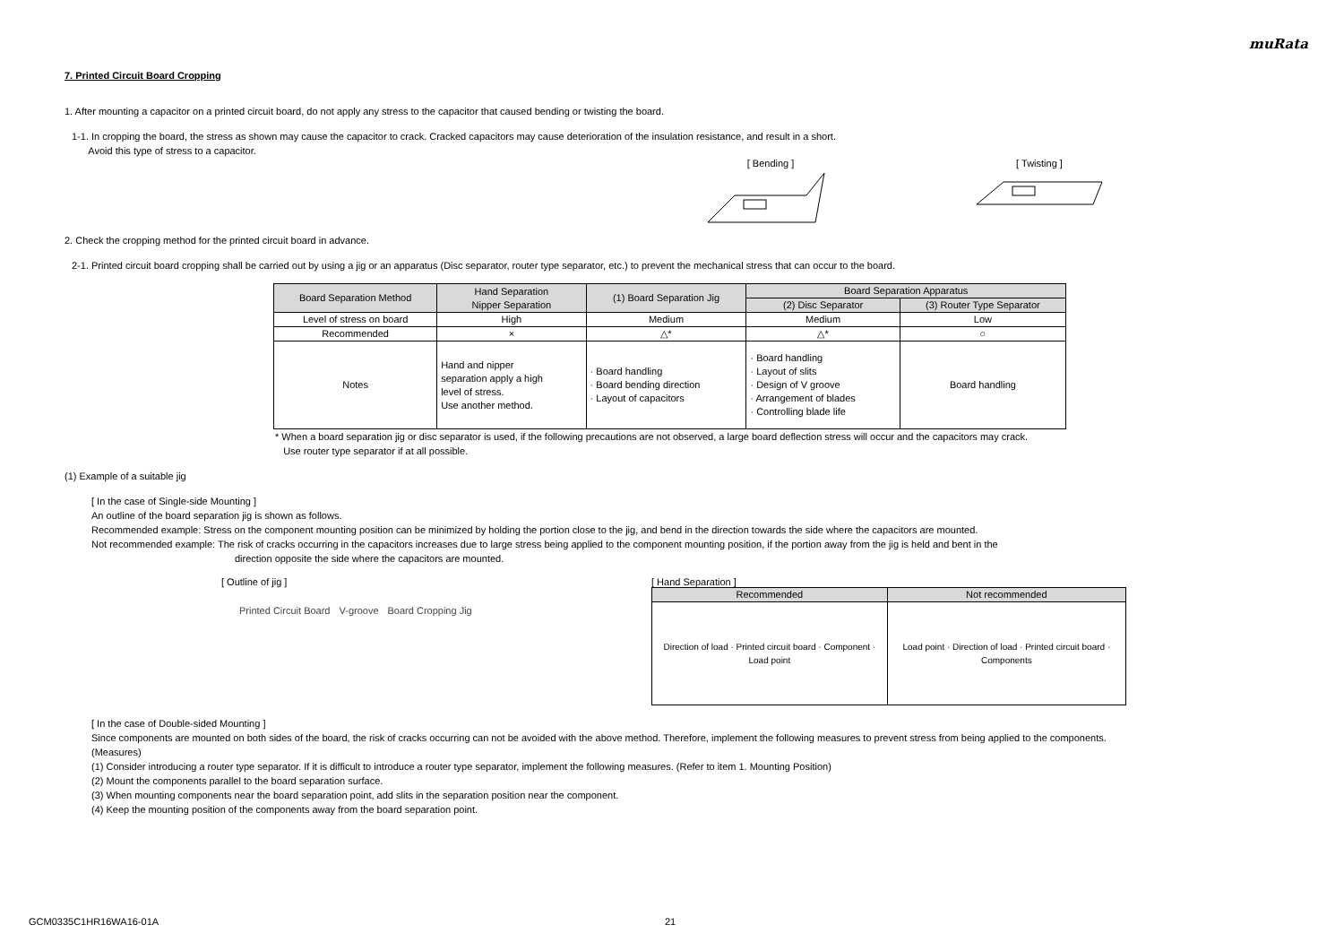muRata
7. Printed Circuit Board Cropping
1. After mounting a capacitor on a printed circuit board, do not apply any stress to the capacitor that caused bending or twisting the board.
1-1. In cropping the board, the stress as shown may cause the capacitor to crack. Cracked capacitors may cause deterioration of the insulation resistance, and result in a short.
Avoid this type of stress to a capacitor.
[ Bending ]
[ Twisting ]
2. Check the cropping method for the printed circuit board in advance.
2-1. Printed circuit board cropping shall be carried out by using a jig or an apparatus (Disc separator, router type separator, etc.) to prevent the mechanical stress that can occur to the board.
| Board Separation Method | Hand Separation Nipper Separation | (1) Board Separation Jig | Board Separation Apparatus | |
| --- | --- | --- | --- | --- |
| | | | (2) Disc Separator | (3) Router Type Separator |
| Level of stress on board | High | Medium | Medium | Low |
| Recommended | × | △* | △* | ○ |
| Notes | Hand and nipper separation apply a high level of stress. Use another method. | · Board handling · Board bending direction · Layout of capacitors | · Board handling · Layout of slits · Design of V groove · Arrangement of blades · Controlling blade life | Board handling |
* When a board separation jig or disc separator is used, if the following precautions are not observed, a large board deflection stress will occur and the capacitors may crack.
Use router type separator if at all possible.
(1) Example of a suitable jig
[ In the case of Single-side Mounting ]
An outline of the board separation jig is shown as follows.
Recommended example: Stress on the component mounting position can be minimized by holding the portion close to the jig, and bend in the direction towards the side where the capacitors are mounted.
Not recommended example: The risk of cracks occurring in the capacitors increases due to large stress being applied to the component mounting position, if the portion away from the jig is held and bent in the
direction opposite the side where the capacitors are mounted.
[ Outline of jig ]
Printed Circuit Board V-groove Board Cropping Jig
[ Hand Separation ]
| Recommended | Not recommended |
| --- | --- |
| Direction of load · Printed circuit board · Component · Load point | Load point · Direction of load · Printed circuit board · Components |
[ In the case of Double-sided Mounting ]
Since components are mounted on both sides of the board, the risk of cracks occurring can not be avoided with the above method. Therefore, implement the following measures to prevent stress from being applied to the components.
(Measures)
(1) Consider introducing a router type separator. If it is difficult to introduce a router type separator, implement the following measures. (Refer to item 1. Mounting Position)
(2) Mount the components parallel to the board separation surface.
(3) When mounting components near the board separation point, add slits in the separation position near the component.
(4) Keep the mounting position of the components away from the board separation point.
GCM0335C1HR16WA16-01A 21